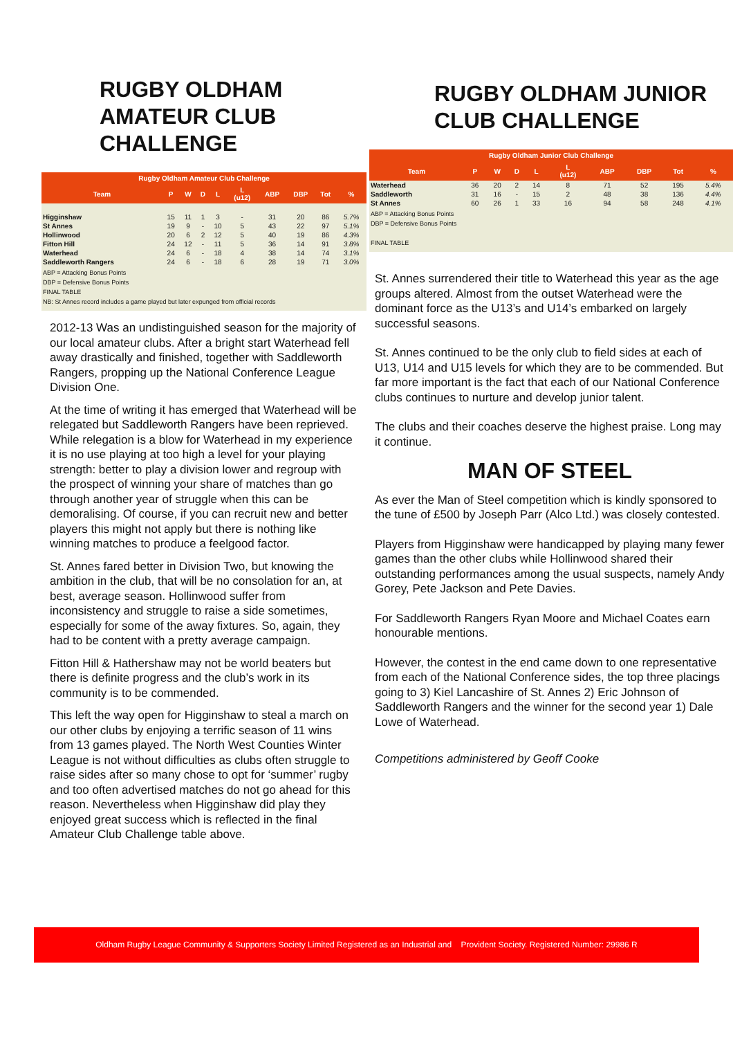RUGBY OLDHAM AMATEUR CLUB CHALLENGE
| Rugby Oldham Amateur Club Challenge | | | | | | | | | |
| --- | --- | --- | --- | --- | --- | --- | --- | --- | --- |
| Team | P | W | D | L | L (u12) | ABP | DBP | Tot | % |
| Higginshaw | 15 | 11 | 1 | 3 | - | 31 | 20 | 86 | 5.7% |
| St Annes | 19 | 9 | - | 10 | 5 | 43 | 22 | 97 | 5.1% |
| Hollinwood | 20 | 6 | 2 | 12 | 5 | 40 | 19 | 86 | 4.3% |
| Fitton Hill | 24 | 12 | - | 11 | 5 | 36 | 14 | 91 | 3.8% |
| Waterhead | 24 | 6 | - | 18 | 4 | 38 | 14 | 74 | 3.1% |
| Saddleworth Rangers | 24 | 6 | - | 18 | 6 | 28 | 19 | 71 | 3.0% |
ABP = Attacking Bonus Points
DBP = Defensive Bonus Points
FINAL TABLE
NB: St Annes record includes a game played but later expunged from official records
2012-13 Was an undistinguished season for the majority of our local amateur clubs. After a bright start Waterhead fell away drastically and finished, together with Saddleworth Rangers, propping up the National Conference League Division One.
At the time of writing it has emerged that Waterhead will be relegated but Saddleworth Rangers have been reprieved. While relegation is a blow for Waterhead in my experience it is no use playing at too high a level for your playing strength: better to play a division lower and regroup with the prospect of winning your share of matches than go through another year of struggle when this can be demoralising. Of course, if you can recruit new and better players this might not apply but there is nothing like winning matches to produce a feelgood factor.
St. Annes fared better in Division Two, but knowing the ambition in the club, that will be no consolation for an, at best, average season. Hollinwood suffer from inconsistency and struggle to raise a side sometimes, especially for some of the away fixtures. So, again, they had to be content with a pretty average campaign.
Fitton Hill & Hathershaw may not be world beaters but there is definite progress and the club’s work in its community is to be commended.
This left the way open for Higginshaw to steal a march on our other clubs by enjoying a terrific season of 11 wins from 13 games played. The North West Counties Winter League is not without difficulties as clubs often struggle to raise sides after so many chose to opt for ‘summer’ rugby and too often advertised matches do not go ahead for this reason. Nevertheless when Higginshaw did play they enjoyed great success which is reflected in the final Amateur Club Challenge table above.
RUGBY OLDHAM JUNIOR CLUB CHALLENGE
| Rugby Oldham Junior Club Challenge | | | | | | | | | |
| --- | --- | --- | --- | --- | --- | --- | --- | --- | --- |
| Team | P | W | D | L | L (u12) | ABP | DBP | Tot | % |
| Waterhead | 36 | 20 | 2 | 14 | 8 | 71 | 52 | 195 | 5.4% |
| Saddleworth | 31 | 16 | - | 15 | 2 | 48 | 38 | 136 | 4.4% |
| St Annes | 60 | 26 | 1 | 33 | 16 | 94 | 58 | 248 | 4.1% |
ABP = Attacking Bonus Points
DBP = Defensive Bonus Points
FINAL TABLE
St. Annes surrendered their title to Waterhead this year as the age groups altered. Almost from the outset Waterhead were the dominant force as the U13’s and U14’s embarked on largely successful seasons.
St. Annes continued to be the only club to field sides at each of U13, U14 and U15 levels for which they are to be commended. But far more important is the fact that each of our National Conference clubs continues to nurture and develop junior talent.
The clubs and their coaches deserve the highest praise. Long may it continue.
MAN OF STEEL
As ever the Man of Steel competition which is kindly sponsored to the tune of £500 by Joseph Parr (Alco Ltd.) was closely contested.
Players from Higginshaw were handicapped by playing many fewer games than the other clubs while Hollinwood shared their outstanding performances among the usual suspects, namely Andy Gorey, Pete Jackson and Pete Davies.
For Saddleworth Rangers Ryan Moore and Michael Coates earn honourable mentions.
However, the contest in the end came down to one representative from each of the National Conference sides, the top three placings going to 3) Kiel Lancashire of St. Annes 2) Eric Johnson of Saddleworth Rangers and the winner for the second year 1) Dale Lowe of Waterhead.
Competitions administered by Geoff Cooke
Oldham Rugby League Community & Supporters Society Limited Registered as an Industrial and Provident Society. Registered Number: 29986 R